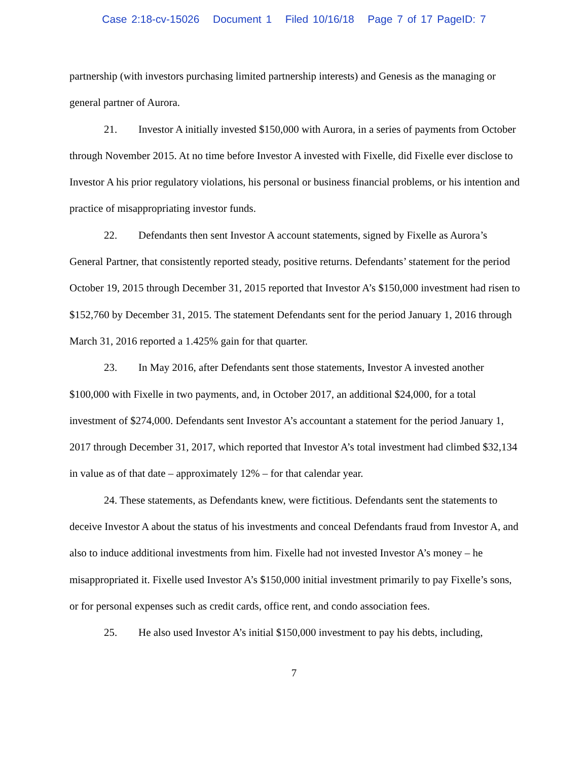Case 2:18-cv-15026 Document 1 Filed 10/16/18 Page 7 of 17 PageID: 7
partnership (with investors purchasing limited partnership interests) and Genesis as the managing or general partner of Aurora.
21. Investor A initially invested $150,000 with Aurora, in a series of payments from October through November 2015. At no time before Investor A invested with Fixelle, did Fixelle ever disclose to Investor A his prior regulatory violations, his personal or business financial problems, or his intention and practice of misappropriating investor funds.
22. Defendants then sent Investor A account statements, signed by Fixelle as Aurora’s General Partner, that consistently reported steady, positive returns. Defendants’ statement for the period October 19, 2015 through December 31, 2015 reported that Investor A’s $150,000 investment had risen to $152,760 by December 31, 2015. The statement Defendants sent for the period January 1, 2016 through March 31, 2016 reported a 1.425% gain for that quarter.
23. In May 2016, after Defendants sent those statements, Investor A invested another $100,000 with Fixelle in two payments, and, in October 2017, an additional $24,000, for a total investment of $274,000. Defendants sent Investor A’s accountant a statement for the period January 1, 2017 through December 31, 2017, which reported that Investor A’s total investment had climbed $32,134 in value as of that date – approximately 12% – for that calendar year.
24. These statements, as Defendants knew, were fictitious. Defendants sent the statements to deceive Investor A about the status of his investments and conceal Defendants fraud from Investor A, and also to induce additional investments from him. Fixelle had not invested Investor A’s money – he misappropriated it. Fixelle used Investor A’s $150,000 initial investment primarily to pay Fixelle’s sons, or for personal expenses such as credit cards, office rent, and condo association fees.
25. He also used Investor A’s initial $150,000 investment to pay his debts, including,
7